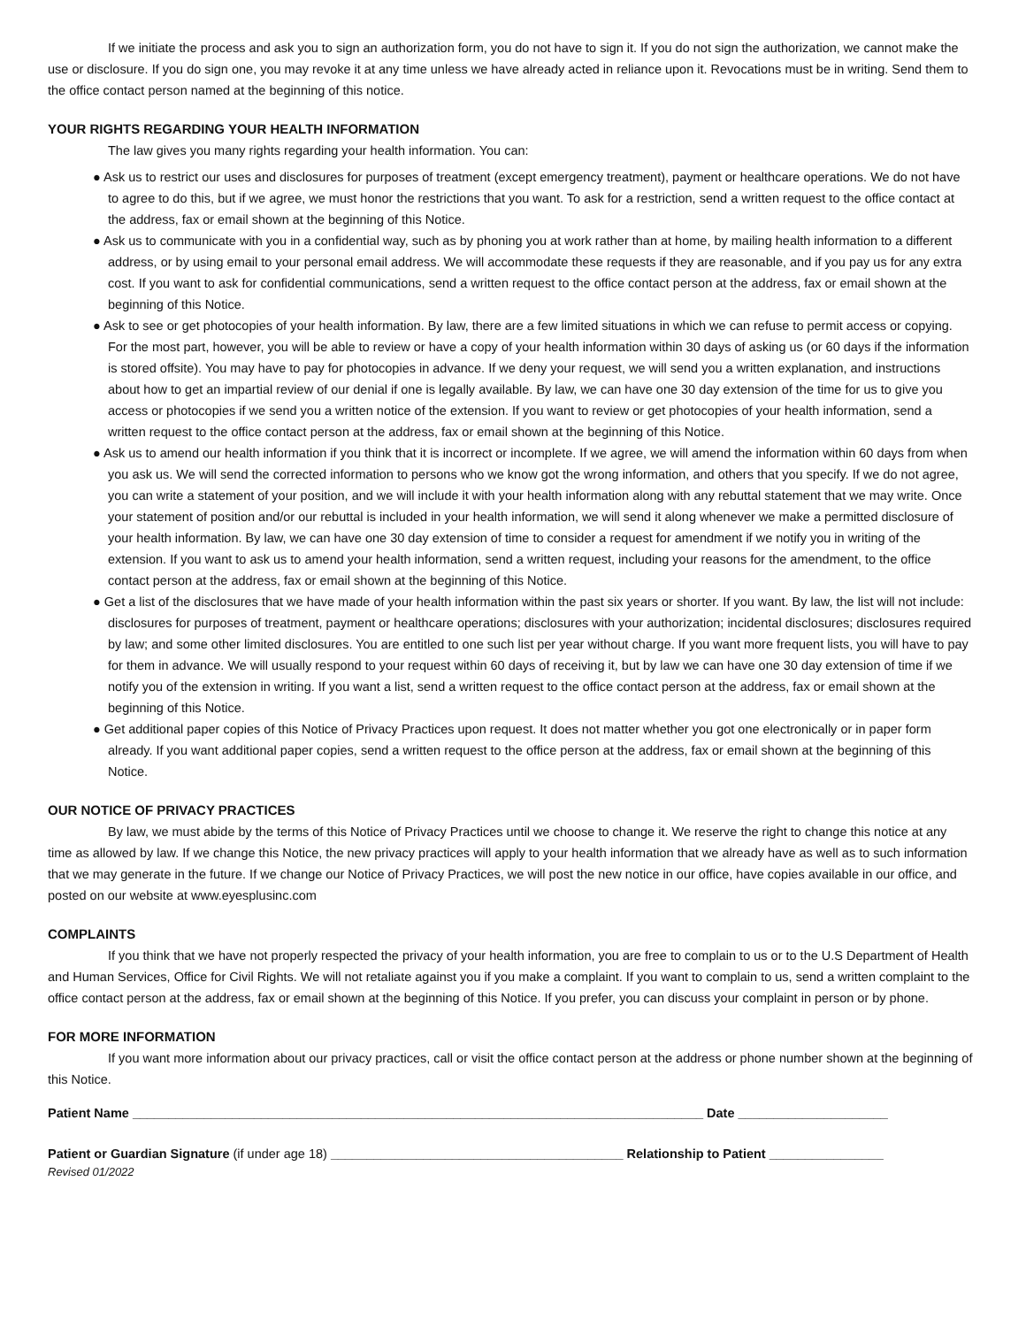If we initiate the process and ask you to sign an authorization form, you do not have to sign it. If you do not sign the authorization, we cannot make the use or disclosure. If you do sign one, you may revoke it at any time unless we have already acted in reliance upon it. Revocations must be in writing. Send them to the office contact person named at the beginning of this notice.
YOUR RIGHTS REGARDING YOUR HEALTH INFORMATION
The law gives you many rights regarding your health information. You can:
● Ask us to restrict our uses and disclosures for purposes of treatment (except emergency treatment), payment or healthcare operations. We do not have to agree to do this, but if we agree, we must honor the restrictions that you want. To ask for a restriction, send a written request to the office contact at the address, fax or email shown at the beginning of this Notice.
● Ask us to communicate with you in a confidential way, such as by phoning you at work rather than at home, by mailing health information to a different address, or by using email to your personal email address. We will accommodate these requests if they are reasonable, and if you pay us for any extra cost. If you want to ask for confidential communications, send a written request to the office contact person at the address, fax or email shown at the beginning of this Notice.
● Ask to see or get photocopies of your health information. By law, there are a few limited situations in which we can refuse to permit access or copying. For the most part, however, you will be able to review or have a copy of your health information within 30 days of asking us (or 60 days if the information is stored offsite). You may have to pay for photocopies in advance. If we deny your request, we will send you a written explanation, and instructions about how to get an impartial review of our denial if one is legally available. By law, we can have one 30 day extension of the time for us to give you access or photocopies if we send you a written notice of the extension. If you want to review or get photocopies of your health information, send a written request to the office contact person at the address, fax or email shown at the beginning of this Notice.
● Ask us to amend our health information if you think that it is incorrect or incomplete. If we agree, we will amend the information within 60 days from when you ask us. We will send the corrected information to persons who we know got the wrong information, and others that you specify. If we do not agree, you can write a statement of your position, and we will include it with your health information along with any rebuttal statement that we may write. Once your statement of position and/or our rebuttal is included in your health information, we will send it along whenever we make a permitted disclosure of your health information. By law, we can have one 30 day extension of time to consider a request for amendment if we notify you in writing of the extension. If you want to ask us to amend your health information, send a written request, including your reasons for the amendment, to the office contact person at the address, fax or email shown at the beginning of this Notice.
● Get a list of the disclosures that we have made of your health information within the past six years or shorter. If you want. By law, the list will not include: disclosures for purposes of treatment, payment or healthcare operations; disclosures with your authorization; incidental disclosures; disclosures required by law; and some other limited disclosures. You are entitled to one such list per year without charge. If you want more frequent lists, you will have to pay for them in advance. We will usually respond to your request within 60 days of receiving it, but by law we can have one 30 day extension of time if we notify you of the extension in writing. If you want a list, send a written request to the office contact person at the address, fax or email shown at the beginning of this Notice.
● Get additional paper copies of this Notice of Privacy Practices upon request. It does not matter whether you got one electronically or in paper form already. If you want additional paper copies, send a written request to the office person at the address, fax or email shown at the beginning of this Notice.
OUR NOTICE OF PRIVACY PRACTICES
By law, we must abide by the terms of this Notice of Privacy Practices until we choose to change it. We reserve the right to change this notice at any time as allowed by law. If we change this Notice, the new privacy practices will apply to your health information that we already have as well as to such information that we may generate in the future. If we change our Notice of Privacy Practices, we will post the new notice in our office, have copies available in our office, and posted on our website at www.eyesplusinc.com
COMPLAINTS
If you think that we have not properly respected the privacy of your health information, you are free to complain to us or to the U.S Department of Health and Human Services, Office for Civil Rights. We will not retaliate against you if you make a complaint. If you want to complain to us, send a written complaint to the office contact person at the address, fax or email shown at the beginning of this Notice. If you prefer, you can discuss your complaint in person or by phone.
FOR MORE INFORMATION
If you want more information about our privacy practices, call or visit the office contact person at the address or phone number shown at the beginning of this Notice.
Patient Name ________________________________________________________________________________ Date _____________________
Patient or Guardian Signature (if under age 18) _________________________________________ Relationship to Patient ________________
Revised 01/2022